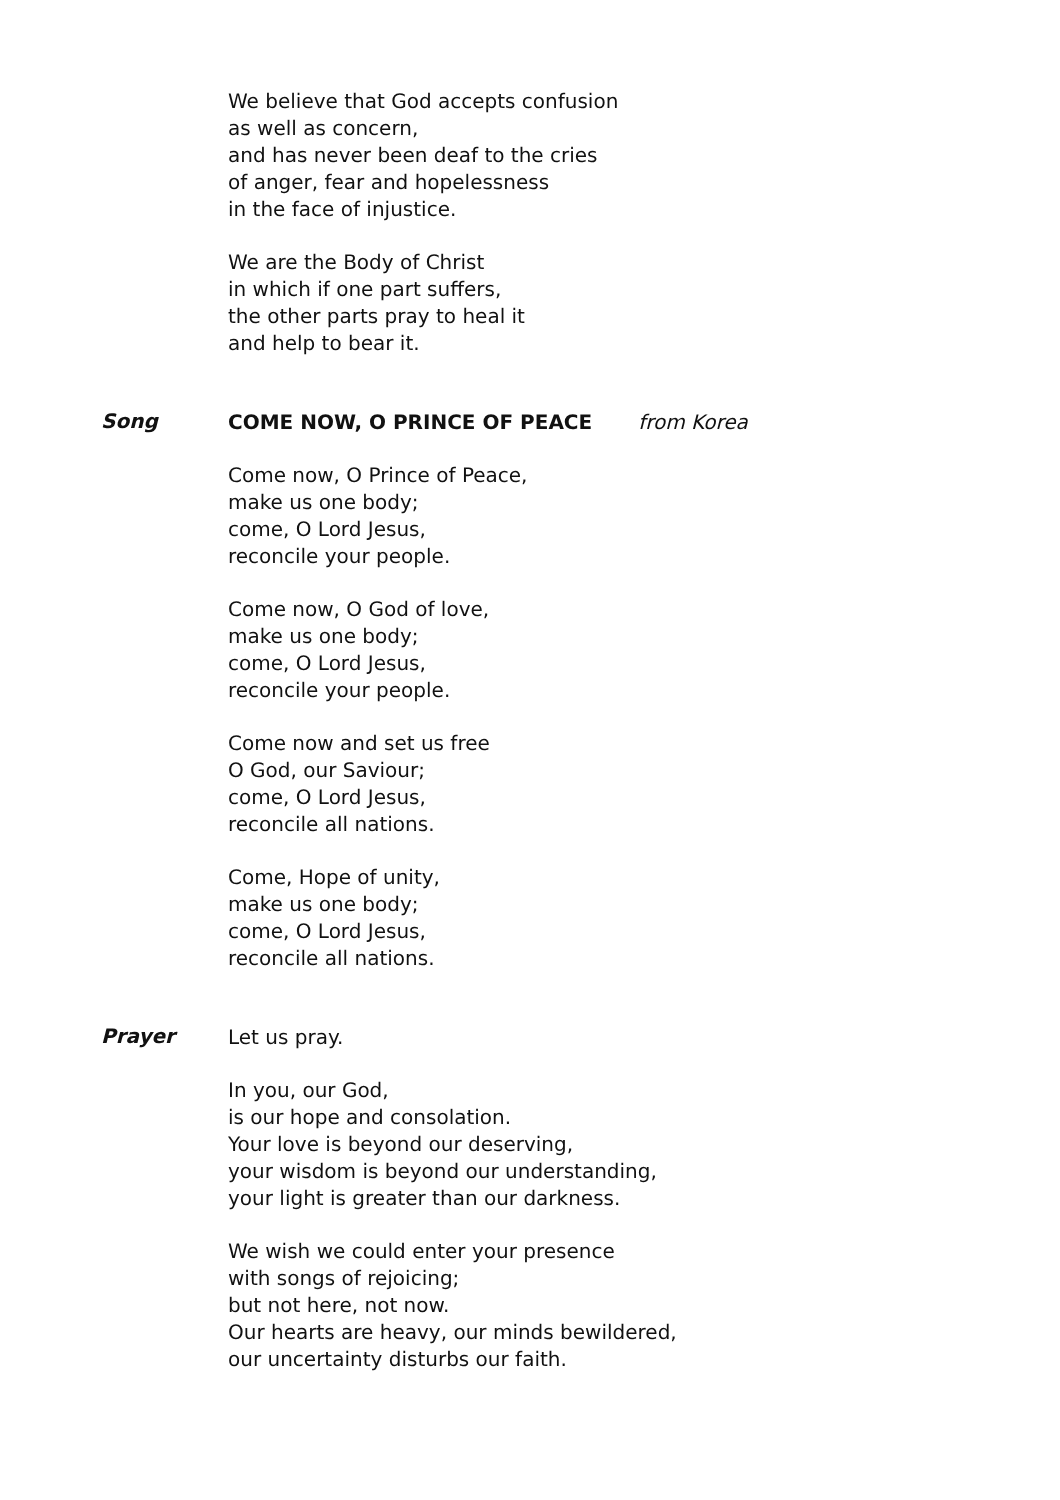We believe that God accepts confusion
as well as concern,
and has never been deaf to the cries
of anger, fear and hopelessness
in the face of injustice.
We are the Body of Christ
in which if one part suffers,
the other parts pray to heal it
and help to bear it.
Song
COME NOW, O PRINCE OF PEACE from Korea
Come now, O Prince of Peace,
make us one body;
come, O Lord Jesus,
reconcile your people.
Come now, O God of love,
make us one body;
come, O Lord Jesus,
reconcile your people.
Come now and set us free
O God, our Saviour;
come, O Lord Jesus,
reconcile all nations.
Come, Hope of unity,
make us one body;
come, O Lord Jesus,
reconcile all nations.
Prayer
Let us pray.
In you, our God,
is our hope and consolation.
Your love is beyond our deserving,
your wisdom is beyond our understanding,
your light is greater than our darkness.
We wish we could enter your presence
with songs of rejoicing;
but not here, not now.
Our hearts are heavy, our minds bewildered,
our uncertainty disturbs our faith.